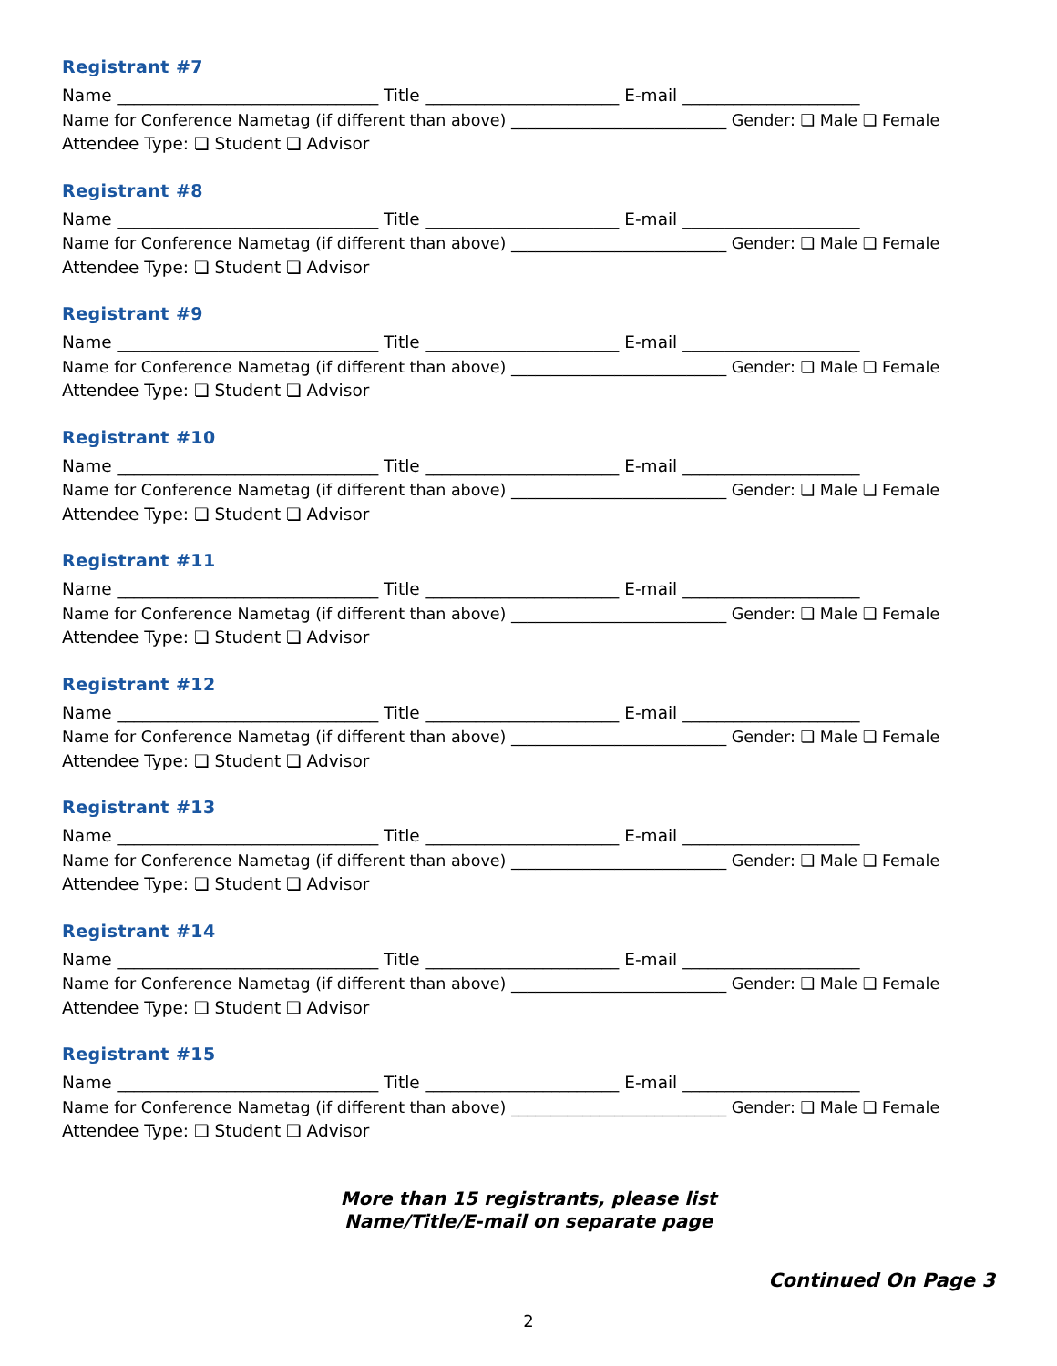Registrant #7
Name _______________________________ Title _______________________ E-mail _____________________
Name for Conference Nametag (if different than above) ___________________________ Gender: ❏ Male ❏ Female
Attendee Type: ❏ Student ❏ Advisor
Registrant #8
Name _______________________________ Title _______________________ E-mail _____________________
Name for Conference Nametag (if different than above) ___________________________ Gender: ❏ Male ❏ Female
Attendee Type: ❏ Student ❏ Advisor
Registrant #9
Name _______________________________ Title _______________________ E-mail _____________________
Name for Conference Nametag (if different than above) ___________________________ Gender: ❏ Male ❏ Female
Attendee Type: ❏ Student ❏ Advisor
Registrant #10
Name _______________________________ Title _______________________ E-mail _____________________
Name for Conference Nametag (if different than above) ___________________________ Gender: ❏ Male ❏ Female
Attendee Type: ❏ Student ❏ Advisor
Registrant #11
Name _______________________________ Title _______________________ E-mail _____________________
Name for Conference Nametag (if different than above) ___________________________ Gender: ❏ Male ❏ Female
Attendee Type: ❏ Student ❏ Advisor
Registrant #12
Name _______________________________ Title _______________________ E-mail _____________________
Name for Conference Nametag (if different than above) ___________________________ Gender: ❏ Male ❏ Female
Attendee Type: ❏ Student ❏ Advisor
Registrant #13
Name _______________________________ Title _______________________ E-mail _____________________
Name for Conference Nametag (if different than above) ___________________________ Gender: ❏ Male ❏ Female
Attendee Type: ❏ Student ❏ Advisor
Registrant #14
Name _______________________________ Title _______________________ E-mail _____________________
Name for Conference Nametag (if different than above) ___________________________ Gender: ❏ Male ❏ Female
Attendee Type: ❏ Student ❏ Advisor
Registrant #15
Name _______________________________ Title _______________________ E-mail _____________________
Name for Conference Nametag (if different than above) ___________________________ Gender: ❏ Male ❏ Female
Attendee Type: ❏ Student ❏ Advisor
More than 15 registrants, please list
Name/Title/E-mail on separate page
Continued On Page 3
2